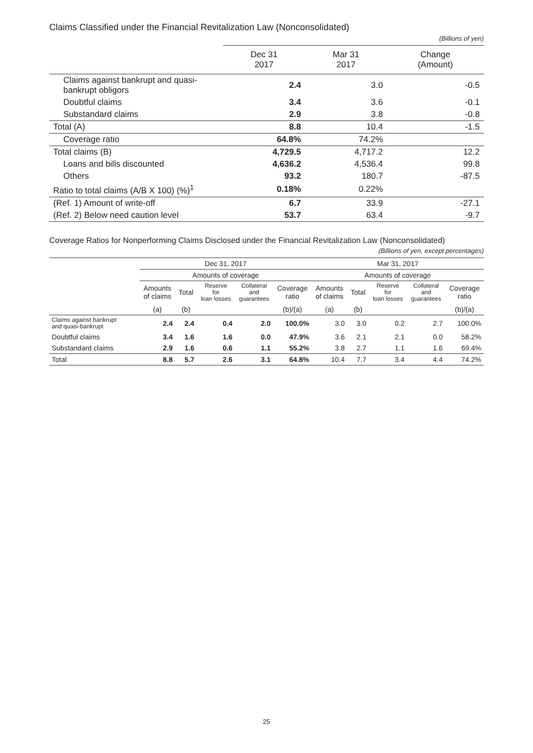Claims Classified under the Financial Revitalization Law (Nonconsolidated)
(Billions of yen)
| | Dec 31 2017 | Mar 31 2017 | Change (Amount) |
| --- | --- | --- | --- |
| Claims against bankrupt and quasi- bankrupt obligors | 2.4 | 3.0 | -0.5 |
| Doubtful claims | 3.4 | 3.6 | -0.1 |
| Substandard claims | 2.9 | 3.8 | -0.8 |
| Total (A) | 8.8 | 10.4 | -1.5 |
| Coverage ratio | 64.8% | 74.2% | |
| Total claims (B) | 4,729.5 | 4,717.2 | 12.2 |
| Loans and bills discounted | 4,636.2 | 4,536.4 | 99.8 |
| Others | 93.2 | 180.7 | -87.5 |
| Ratio to total claims (A/B X 100) (%)<sup>1</sup> | 0.18% | 0.22% | |
| (Ref. 1) Amount of write-off | 6.7 | 33.9 | -27.1 |
| (Ref. 2) Below need caution level | 53.7 | 63.4 | -9.7 |
Coverage Ratios for Nonperforming Claims Disclosed under the Financial Revitalization Law (Nonconsolidated)
(Billions of yen, except percentages)
| | Dec 31, 2017 | | | | | Mar 31, 2017 | | | | |
| --- | --- | --- | --- | --- | --- | --- | --- | --- | --- | --- |
| | Amounts of coverage | | | | | Amounts of coverage | | | | |
| | Amounts of claims | Total | Reserve for loan losses | Collateral and guarantees | Coverage ratio | Amounts of claims | Total | Reserve for loan losses | Collateral and guarantees | Coverage ratio |
| | (a) | (b) | | | (b)/(a) | (a) | (b) | | | (b)/(a) |
| Claims against bankrupt and quasi-bankrupt | 2.4 | 2.4 | 0.4 | 2.0 | 100.0% | 3.0 | 3.0 | 0.2 | 2.7 | 100.0% |
| Doubtful claims | 3.4 | 1.6 | 1.6 | 0.0 | 47.9% | 3.6 | 2.1 | 2.1 | 0.0 | 58.2% |
| Substandard claims | 2.9 | 1.6 | 0.6 | 1.1 | 55.2% | 3.8 | 2.7 | 1.1 | 1.6 | 69.4% |
| Total | 8.8 | 5.7 | 2.6 | 3.1 | 64.8% | 10.4 | 7.7 | 3.4 | 4.4 | 74.2% |
25